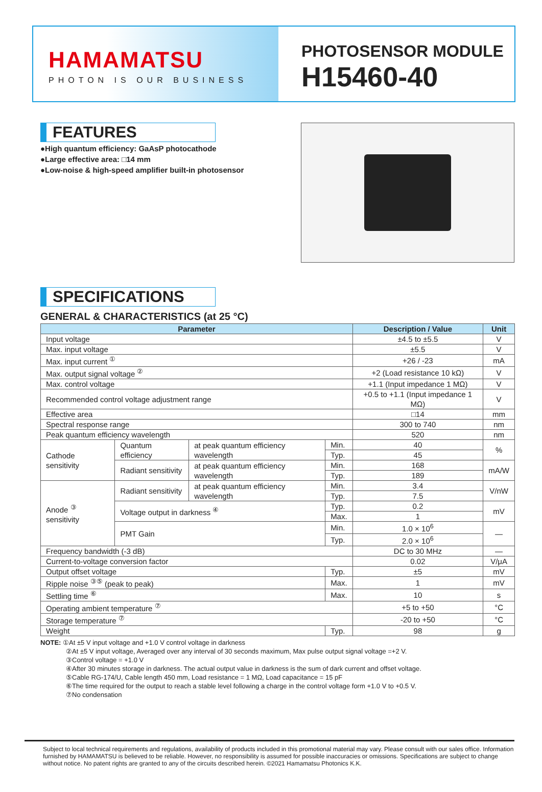HAMAMATSU
PHOTON IS OUR BUSINESS
PHOTOSENSOR MODULE
H15460-40
FEATURES
●High quantum efficiency: GaAsP photocathode
●Large effective area: □14 mm
●Low-noise & high-speed amplifier built-in photosensor
SPECIFICATIONS
GENERAL & CHARACTERISTICS (at 25 °C)
| Parameter | | | | Description / Value | Unit |
| --- | --- | --- | --- | --- | --- |
| Input voltage | | | | ±4.5 to ±5.5 | V |
| Max. input voltage | | | | ±5.5 | V |
| Max. input current <sup>①</sup> | | | | +26 / -23 | mA |
| Max. output signal voltage <sup>②</sup> | | | | +2 (Load resistance 10 kΩ) | V |
| Max. control voltage | | | | +1.1 (Input impedance 1 MΩ) | V |
| Recommended control voltage adjustment range | | | | +0.5 to +1.1 (Input impedance 1 MΩ) | V |
| Effective area | | | | □14 | mm |
| Spectral response range | | | | 300 to 740 | nm |
| Peak quantum efficiency wavelength | | | | 520 | nm |
| Cathode sensitivity | Quantum efficiency | at peak quantum efficiency wavelength | Min. | 40 | % |
| | | | Typ. | 45 | |
| | Radiant sensitivity | at peak quantum efficiency wavelength | Min. | 168 | mA/W |
| | | | Typ. | 189 | |
| Anode <sup>③</sup> sensitivity | Radiant sensitivity | at peak quantum efficiency wavelength | Min. | 3.4 | V/nW |
| | | | Typ. | 7.5 | |
| | Voltage output in darkness <sup>④</sup> | | Typ. | 0.2 | mV |
| | | | Max. | 1 | |
| | PMT Gain | | Min. | 1.0 × 10<sup>6</sup> | — |
| | | | Typ. | 2.0 × 10<sup>6</sup> | |
| Frequency bandwidth (-3 dB) | | | | DC to 30 MHz | — |
| Current-to-voltage conversion factor | | | | 0.02 | V/μA |
| Output offset voltage | | | Typ. | ±5 | mV |
| Ripple noise <sup>③⑤</sup> (peak to peak) | | | Max. | 1 | mV |
| Settling time <sup>⑥</sup> | | | Max. | 10 | s |
| Operating ambient temperature <sup>⑦</sup> | | | | +5 to +50 | °C |
| Storage temperature <sup>⑦</sup> | | | | -20 to +50 | °C |
| Weight | | | Typ. | 98 | g |
NOTE: ①At ±5 V input voltage and +1.0 V control voltage in darkness
②At ±5 V input voltage, Averaged over any interval of 30 seconds maximum, Max pulse output signal voltage =+2 V.
③Control voltage = +1.0 V
④After 30 minutes storage in darkness. The actual output value in darkness is the sum of dark current and offset voltage.
⑤Cable RG-174/U, Cable length 450 mm, Load resistance = 1 MΩ, Load capacitance = 15 pF
⑥The time required for the output to reach a stable level following a charge in the control voltage form +1.0 V to +0.5 V.
⑦No condensation
Subject to local technical requirements and regulations, availability of products included in this promotional material may vary. Please consult with our sales office. Information furnished by HAMAMATSU is believed to be reliable. However, no responsibility is assumed for possible inaccuracies or omissions. Specifications are subject to change without notice. No patent rights are granted to any of the circuits described herein. ©2021 Hamamatsu Photonics K.K.